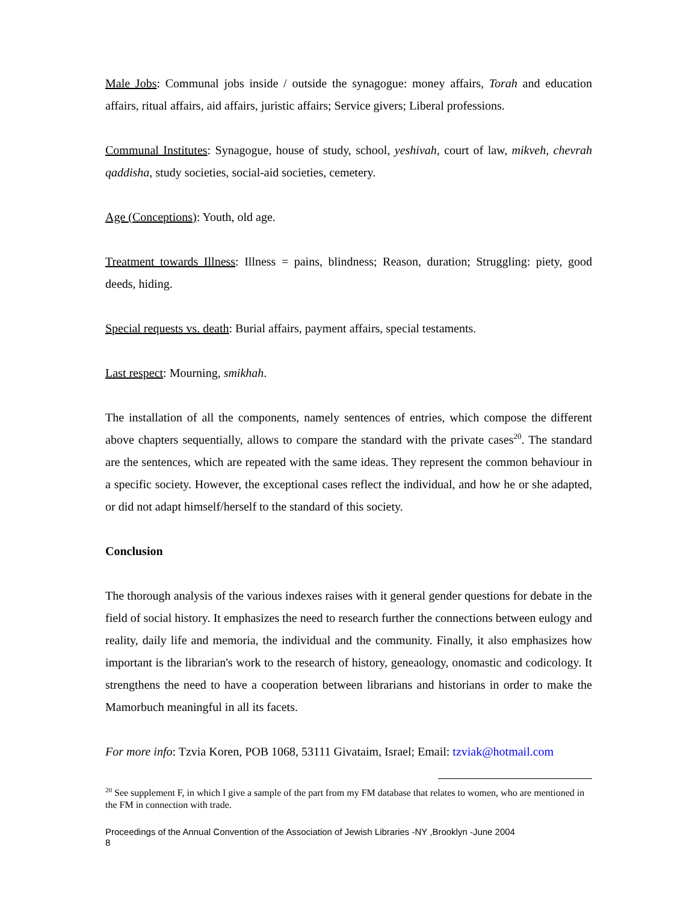Male Jobs: Communal jobs inside / outside the synagogue: money affairs, Torah and education affairs, ritual affairs, aid affairs, juristic affairs; Service givers; Liberal professions.
Communal Institutes: Synagogue, house of study, school, yeshivah, court of law, mikveh, chevrah qaddisha, study societies, social-aid societies, cemetery.
Age (Conceptions): Youth, old age.
Treatment towards Illness: Illness = pains, blindness; Reason, duration; Struggling: piety, good deeds, hiding.
Special requests vs. death: Burial affairs, payment affairs, special testaments.
Last respect: Mourning, smikhah.
The installation of all the components, namely sentences of entries, which compose the different above chapters sequentially, allows to compare the standard with the private cases<sup>20</sup>. The standard are the sentences, which are repeated with the same ideas. They represent the common behaviour in a specific society. However, the exceptional cases reflect the individual, and how he or she adapted, or did not adapt himself/herself to the standard of this society.
Conclusion
The thorough analysis of the various indexes raises with it general gender questions for debate in the field of social history. It emphasizes the need to research further the connections between eulogy and reality, daily life and memoria, the individual and the community. Finally, it also emphasizes how important is the librarian's work to the research of history, geneaology, onomastic and codicology. It strengthens the need to have a cooperation between librarians and historians in order to make the Mamorbuch meaningful in all its facets.
For more info: Tzvia Koren, POB 1068, 53111 Givataim, Israel; Email: tzviak@hotmail.com
<sup>20</sup> See supplement F, in which I give a sample of the part from my FM database that relates to women, who are mentioned in the FM in connection with trade.
Proceedings of the Annual Convention of the Association of Jewish Libraries -NY ,Brooklyn -June 2004
8